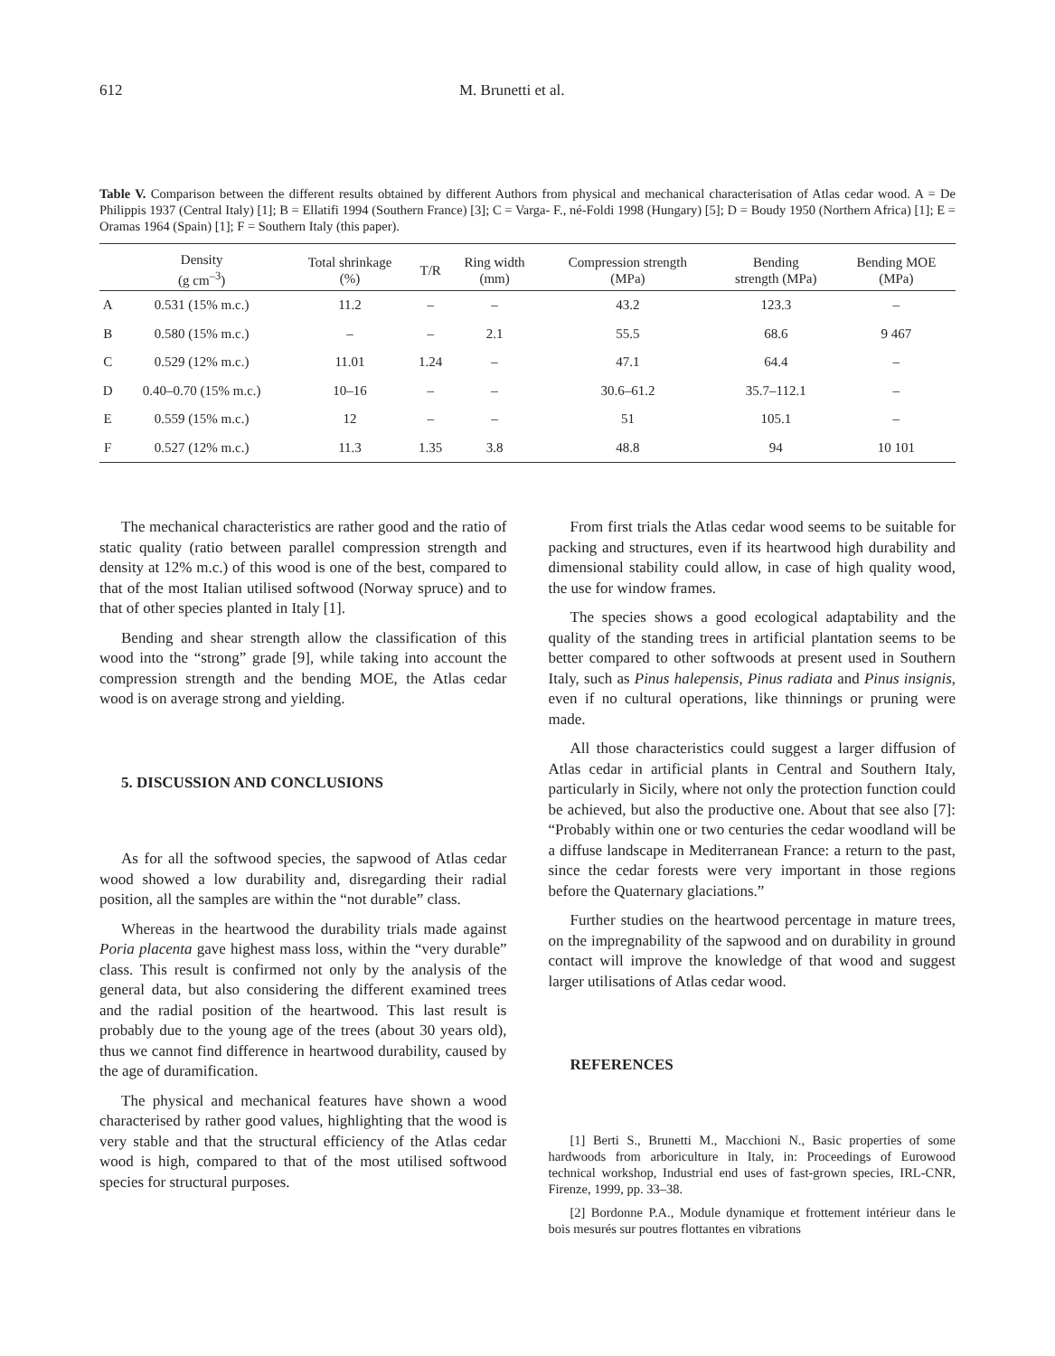612 M. Brunetti et al.
Table V. Comparison between the different results obtained by different Authors from physical and mechanical characterisation of Atlas cedar wood. A = De Philippis 1937 (Central Italy) [1]; B = Ellatifi 1994 (Southern France) [3]; C = Varga- F., né-Foldi 1998 (Hungary) [5]; D = Boudy 1950 (Northern Africa) [1]; E = Oramas 1964 (Spain) [1]; F = Southern Italy (this paper).
| | Density (g cm<sup>–3</sup>) | Total shrinkage (%) | T/R | Ring width (mm) | Compression strength (MPa) | Bending strength (MPa) | Bending MOE (MPa) |
| --- | --- | --- | --- | --- | --- | --- | --- |
| A | 0.531 (15% m.c.) | 11.2 | – | – | 43.2 | 123.3 | – |
| B | 0.580 (15% m.c.) | – | – | 2.1 | 55.5 | 68.6 | 9 467 |
| C | 0.529 (12% m.c.) | 11.01 | 1.24 | – | 47.1 | 64.4 | – |
| D | 0.40–0.70 (15% m.c.) | 10–16 | – | – | 30.6–61.2 | 35.7–112.1 | – |
| E | 0.559 (15% m.c.) | 12 | – | – | 51 | 105.1 | – |
| F | 0.527 (12% m.c.) | 11.3 | 1.35 | 3.8 | 48.8 | 94 | 10 101 |
The mechanical characteristics are rather good and the ratio of static quality (ratio between parallel compression strength and density at 12% m.c.) of this wood is one of the best, compared to that of the most Italian utilised softwood (Norway spruce) and to that of other species planted in Italy [1].
Bending and shear strength allow the classification of this wood into the “strong” grade [9], while taking into account the compression strength and the bending MOE, the Atlas cedar wood is on average strong and yielding.
5. DISCUSSION AND CONCLUSIONS
As for all the softwood species, the sapwood of Atlas cedar wood showed a low durability and, disregarding their radial position, all the samples are within the “not durable” class.
Whereas in the heartwood the durability trials made against Poria placenta gave highest mass loss, within the “very durable” class. This result is confirmed not only by the analysis of the general data, but also considering the different examined trees and the radial position of the heartwood. This last result is probably due to the young age of the trees (about 30 years old), thus we cannot find difference in heartwood durability, caused by the age of duramification.
The physical and mechanical features have shown a wood characterised by rather good values, highlighting that the wood is very stable and that the structural efficiency of the Atlas cedar wood is high, compared to that of the most utilised softwood species for structural purposes.
From first trials the Atlas cedar wood seems to be suitable for packing and structures, even if its heartwood high durability and dimensional stability could allow, in case of high quality wood, the use for window frames.
The species shows a good ecological adaptability and the quality of the standing trees in artificial plantation seems to be better compared to other softwoods at present used in Southern Italy, such as Pinus halepensis, Pinus radiata and Pinus insignis, even if no cultural operations, like thinnings or pruning were made.
All those characteristics could suggest a larger diffusion of Atlas cedar in artificial plants in Central and Southern Italy, particularly in Sicily, where not only the protection function could be achieved, but also the productive one. About that see also [7]: “Probably within one or two centuries the cedar woodland will be a diffuse landscape in Mediterranean France: a return to the past, since the cedar forests were very important in those regions before the Quaternary glaciations.”
Further studies on the heartwood percentage in mature trees, on the impregnability of the sapwood and on durability in ground contact will improve the knowledge of that wood and suggest larger utilisations of Atlas cedar wood.
REFERENCES
[1] Berti S., Brunetti M., Macchioni N., Basic properties of some hardwoods from arboriculture in Italy, in: Proceedings of Eurowood technical workshop, Industrial end uses of fast-grown species, IRL-CNR, Firenze, 1999, pp. 33–38.
[2] Bordonne P.A., Module dynamique et frottement intérieur dans le bois mesurés sur poutres flottantes en vibrations